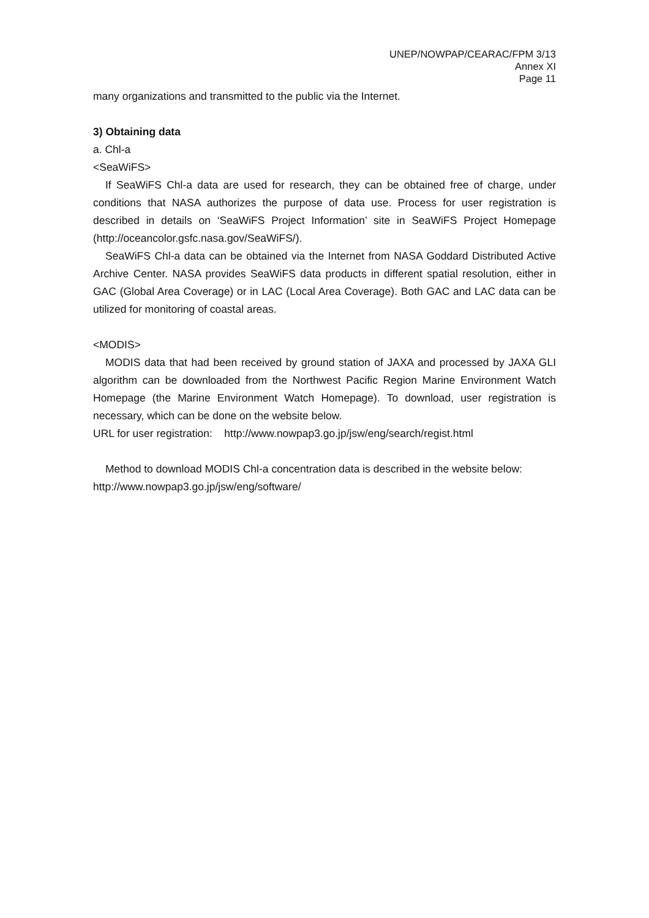UNEP/NOWPAP/CEARAC/FPM 3/13
Annex XI
Page 11
many organizations and transmitted to the public via the Internet.
3) Obtaining data
a. Chl-a
<SeaWiFS>
If SeaWiFS Chl-a data are used for research, they can be obtained free of charge, under conditions that NASA authorizes the purpose of data use. Process for user registration is described in details on ‘SeaWiFS Project Information’ site in SeaWiFS Project Homepage (http://oceancolor.gsfc.nasa.gov/SeaWiFS/).
SeaWiFS Chl-a data can be obtained via the Internet from NASA Goddard Distributed Active Archive Center. NASA provides SeaWiFS data products in different spatial resolution, either in GAC (Global Area Coverage) or in LAC (Local Area Coverage). Both GAC and LAC data can be utilized for monitoring of coastal areas.
<MODIS>
MODIS data that had been received by ground station of JAXA and processed by JAXA GLI algorithm can be downloaded from the Northwest Pacific Region Marine Environment Watch Homepage (the Marine Environment Watch Homepage). To download, user registration is necessary, which can be done on the website below.
URL for user registration: http://www.nowpap3.go.jp/jsw/eng/search/regist.html
Method to download MODIS Chl-a concentration data is described in the website below:
http://www.nowpap3.go.jp/jsw/eng/software/